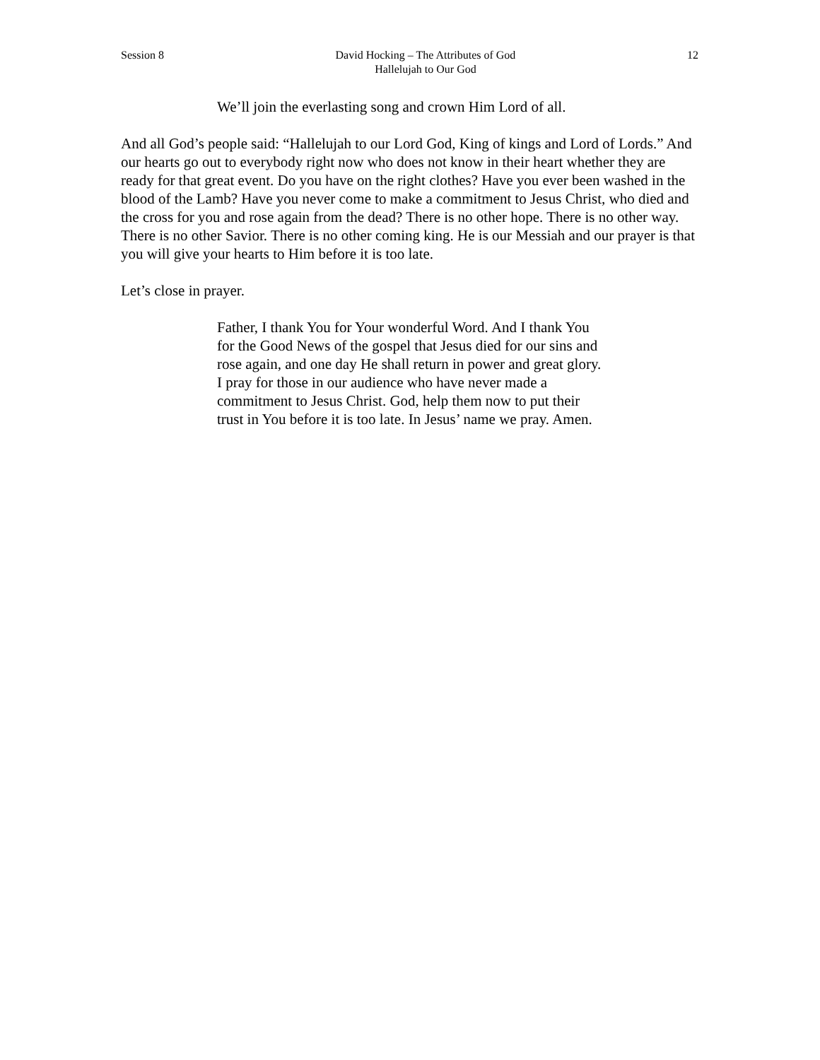Session 8 David Hocking – The Attributes of God
Hallelujah to Our God
12
We’ll join the everlasting song and crown Him Lord of all.
And all God’s people said: “Hallelujah to our Lord God, King of kings and Lord of Lords.” And our hearts go out to everybody right now who does not know in their heart whether they are ready for that great event. Do you have on the right clothes? Have you ever been washed in the blood of the Lamb? Have you never come to make a commitment to Jesus Christ, who died and the cross for you and rose again from the dead? There is no other hope. There is no other way. There is no other Savior. There is no other coming king. He is our Messiah and our prayer is that you will give your hearts to Him before it is too late.
Let’s close in prayer.
Father, I thank You for Your wonderful Word. And I thank You for the Good News of the gospel that Jesus died for our sins and rose again, and one day He shall return in power and great glory. I pray for those in our audience who have never made a commitment to Jesus Christ. God, help them now to put their trust in You before it is too late. In Jesus’ name we pray. Amen.